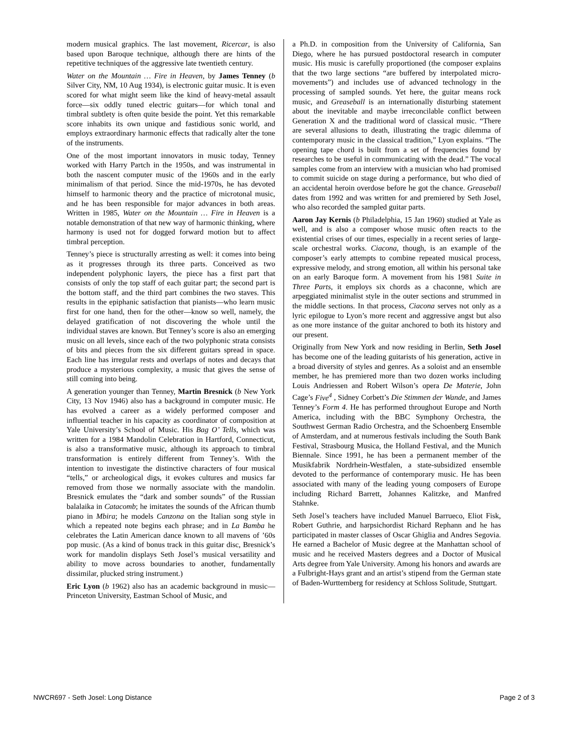modern musical graphics. The last movement, Ricercar, is also based upon Baroque technique, although there are hints of the repetitive techniques of the aggressive late twentieth century.
Water on the Mountain … Fire in Heaven, by James Tenney (b Silver City, NM, 10 Aug 1934), is electronic guitar music. It is even scored for what might seem like the kind of heavy-metal assault force—six oddly tuned electric guitars—for which tonal and timbral subtlety is often quite beside the point. Yet this remarkable score inhabits its own unique and fastidious sonic world, and employs extraordinary harmonic effects that radically alter the tone of the instruments.
One of the most important innovators in music today, Tenney worked with Harry Partch in the 1950s, and was instrumental in both the nascent computer music of the 1960s and in the early minimalism of that period. Since the mid-1970s, he has devoted himself to harmonic theory and the practice of microtonal music, and he has been responsible for major advances in both areas. Written in 1985, Water on the Mountain … Fire in Heaven is a notable demonstration of that new way of harmonic thinking, where harmony is used not for dogged forward motion but to affect timbral perception.
Tenney’s piece is structurally arresting as well: it comes into being as it progresses through its three parts. Conceived as two independent polyphonic layers, the piece has a first part that consists of only the top staff of each guitar part; the second part is the bottom staff, and the third part combines the two staves. This results in the epiphanic satisfaction that pianists—who learn music first for one hand, then for the other—know so well, namely, the delayed gratification of not discovering the whole until the individual staves are known. But Tenney’s score is also an emerging music on all levels, since each of the two polyphonic strata consists of bits and pieces from the six different guitars spread in space. Each line has irregular rests and overlaps of notes and decays that produce a mysterious complexity, a music that gives the sense of still coming into being.
A generation younger than Tenney, Martin Bresnick (b New York City, 13 Nov 1946) also has a background in computer music. He has evolved a career as a widely performed composer and influential teacher in his capacity as coordinator of composition at Yale University’s School of Music. His Bag O’ Tells, which was written for a 1984 Mandolin Celebration in Hartford, Connecticut, is also a transformative music, although its approach to timbral transformation is entirely different from Tenney’s. With the intention to investigate the distinctive characters of four musical “tells,” or archeological digs, it evokes cultures and musics far removed from those we normally associate with the mandolin. Bresnick emulates the “dark and somber sounds” of the Russian balalaika in Catacomb; he imitates the sounds of the African thumb piano in Mbira; he models Canzona on the Italian song style in which a repeated note begins each phrase; and in La Bamba he celebrates the Latin American dance known to all mavens of ’60s pop music. (As a kind of bonus track in this guitar disc, Bresnick’s work for mandolin displays Seth Josel’s musical versatility and ability to move across boundaries to another, fundamentally dissimilar, plucked string instrument.)
Eric Lyon (b 1962) also has an academic background in music—Princeton University, Eastman School of Music, and
a Ph.D. in composition from the University of California, San Diego, where he has pursued postdoctoral research in computer music. His music is carefully proportioned (the composer explains that the two large sections “are buffered by interpolated micro-movements”) and includes use of advanced technology in the processing of sampled sounds. Yet here, the guitar means rock music, and Greaseball is an internationally disturbing statement about the inevitable and maybe irreconcilable conflict between Generation X and the traditional word of classical music. “There are several allusions to death, illustrating the tragic dilemma of contemporary music in the classical tradition,” Lyon explains. “The opening tape chord is built from a set of frequencies found by researches to be useful in communicating with the dead.” The vocal samples come from an interview with a musician who had promised to commit suicide on stage during a performance, but who died of an accidental heroin overdose before he got the chance. Greaseball dates from 1992 and was written for and premiered by Seth Josel, who also recorded the sampled guitar parts.
Aaron Jay Kernis (b Philadelphia, 15 Jan 1960) studied at Yale as well, and is also a composer whose music often reacts to the existential crises of our times, especially in a recent series of large-scale orchestral works. Ciacona, though, is an example of the composer’s early attempts to combine repeated musical process, expressive melody, and strong emotion, all within his personal take on an early Baroque form. A movement from his 1981 Suite in Three Parts, it employs six chords as a chaconne, which are arpeggiated minimalist style in the outer sections and strummed in the middle sections. In that process, Ciacona serves not only as a lyric epilogue to Lyon’s more recent and aggressive angst but also as one more instance of the guitar anchored to both its history and our present.
Originally from New York and now residing in Berlin, Seth Josel has become one of the leading guitarists of his generation, active in a broad diversity of styles and genres. As a soloist and an ensemble member, he has premiered more than two dozen works including Louis Andriessen and Robert Wilson’s opera De Materie, John Cage’s Five<sup>4</sup> , Sidney Corbett’s Die Stimmen der Wande, and James Tenney’s Form 4. He has performed throughout Europe and North America, including with the BBC Symphony Orchestra, the Southwest German Radio Orchestra, and the Schoenberg Ensemble of Amsterdam, and at numerous festivals including the South Bank Festival, Strasbourg Musica, the Holland Festival, and the Munich Biennale. Since 1991, he has been a permanent member of the Musikfabrik Nordrhein-Westfalen, a state-subsidized ensemble devoted to the performance of contemporary music. He has been associated with many of the leading young composers of Europe including Richard Barrett, Johannes Kalitzke, and Manfred Stahnke.
Seth Josel’s teachers have included Manuel Barrueco, Eliot Fisk, Robert Guthrie, and harpsichordist Richard Rephann and he has participated in master classes of Oscar Ghiglia and Andres Segovia. He earned a Bachelor of Music degree at the Manhattan school of music and he received Masters degrees and a Doctor of Musical Arts degree from Yale University. Among his honors and awards are a Fulbright-Hays grant and an artist’s stipend from the German state of Baden-Wurttemberg for residency at Schloss Solitude, Stuttgart.
NWCR697 - Seth Josel: Long Distance Page 2 of 3